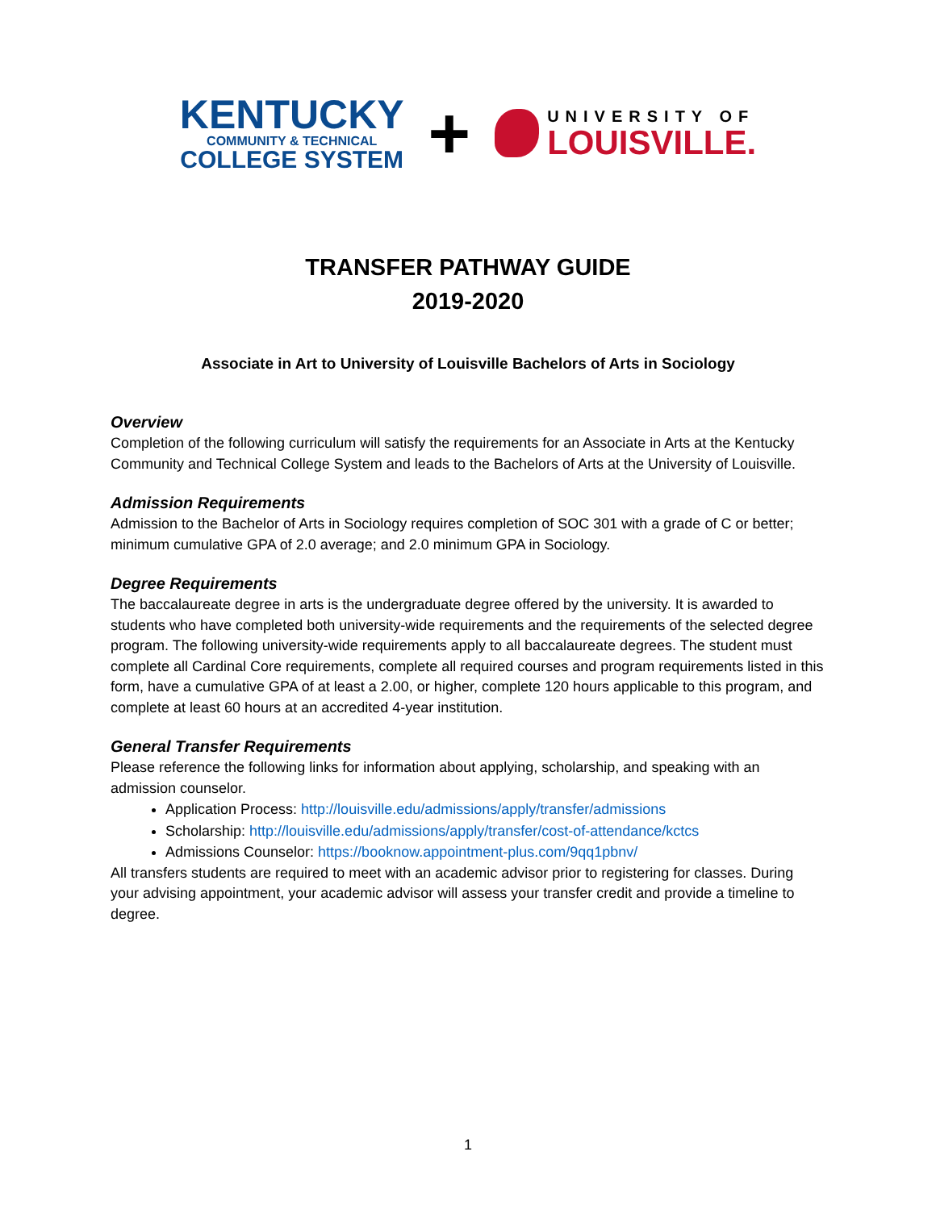KENTUCKY
COMMUNITY & TECHNICAL
COLLEGE SYSTEM
+
UNIVERSITY OF
LOUISVILLE.
TRANSFER PATHWAY GUIDE
2019-2020
Associate in Art to University of Louisville Bachelors of Arts in Sociology
Overview
Completion of the following curriculum will satisfy the requirements for an Associate in Arts at the Kentucky Community and Technical College System and leads to the Bachelors of Arts at the University of Louisville.
Admission Requirements
Admission to the Bachelor of Arts in Sociology requires completion of SOC 301 with a grade of C or better; minimum cumulative GPA of 2.0 average; and 2.0 minimum GPA in Sociology.
Degree Requirements
The baccalaureate degree in arts is the undergraduate degree offered by the university. It is awarded to students who have completed both university-wide requirements and the requirements of the selected degree program. The following university-wide requirements apply to all baccalaureate degrees. The student must complete all Cardinal Core requirements, complete all required courses and program requirements listed in this form, have a cumulative GPA of at least a 2.00, or higher, complete 120 hours applicable to this program, and complete at least 60 hours at an accredited 4-year institution.
General Transfer Requirements
Please reference the following links for information about applying, scholarship, and speaking with an admission counselor.
Application Process: http://louisville.edu/admissions/apply/transfer/admissions
Scholarship: http://louisville.edu/admissions/apply/transfer/cost-of-attendance/kctcs
Admissions Counselor: https://booknow.appointment-plus.com/9qq1pbnv/
All transfers students are required to meet with an academic advisor prior to registering for classes. During your advising appointment, your academic advisor will assess your transfer credit and provide a timeline to degree.
1